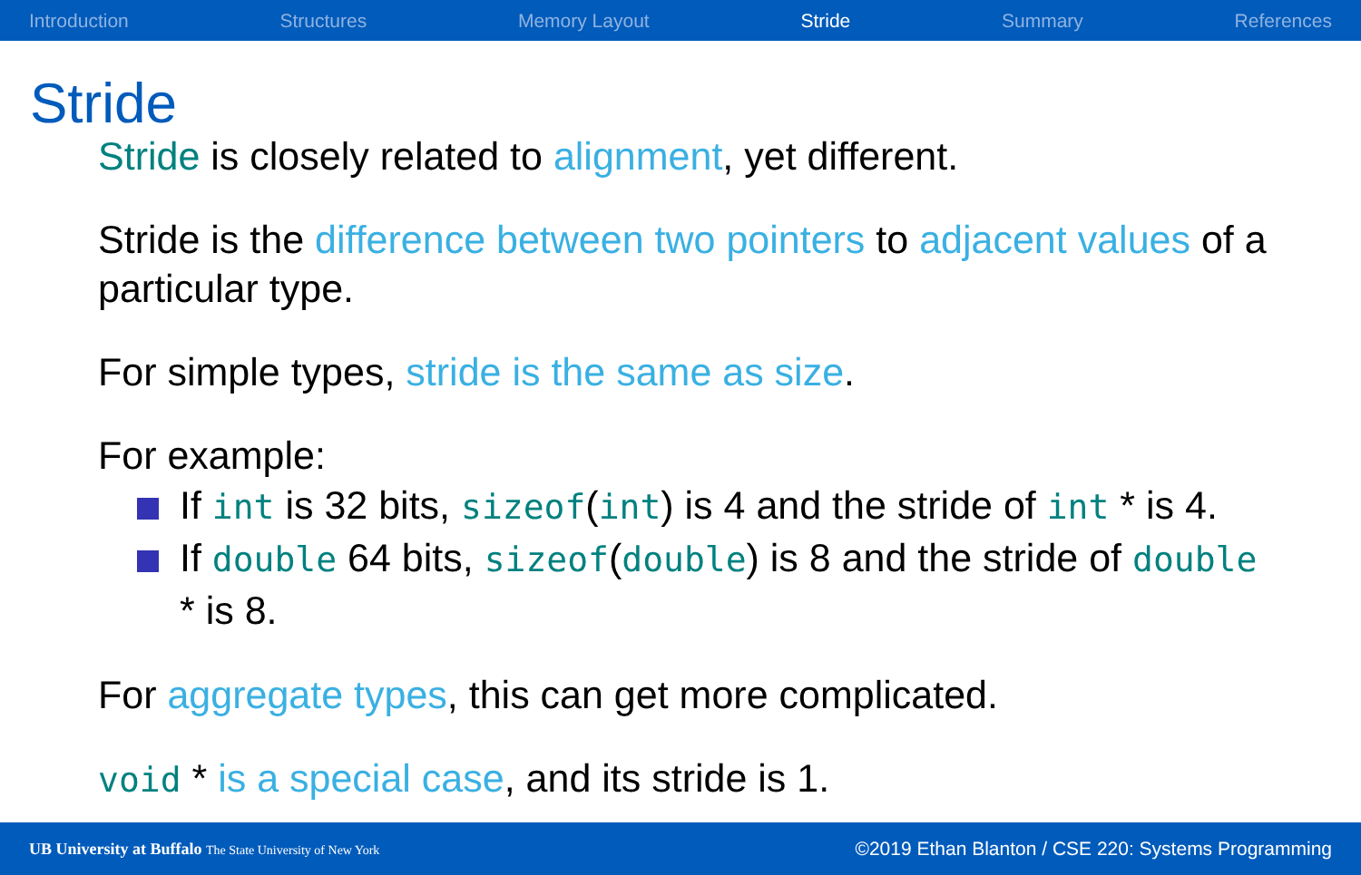Introduction Structures Memory Layout Stride Summary References
Stride
Stride is closely related to alignment, yet different.
Stride is the difference between two pointers to adjacent values of a particular type.
For simple types, stride is the same as size.
For example:
If int is 32 bits, sizeof(int) is 4 and the stride of int * is 4.
If double 64 bits, sizeof(double) is 8 and the stride of double * is 8.
For aggregate types, this can get more complicated.
void * is a special case, and its stride is 1.
UB University at Buffalo The State University of New York ©2019 Ethan Blanton / CSE 220: Systems Programming